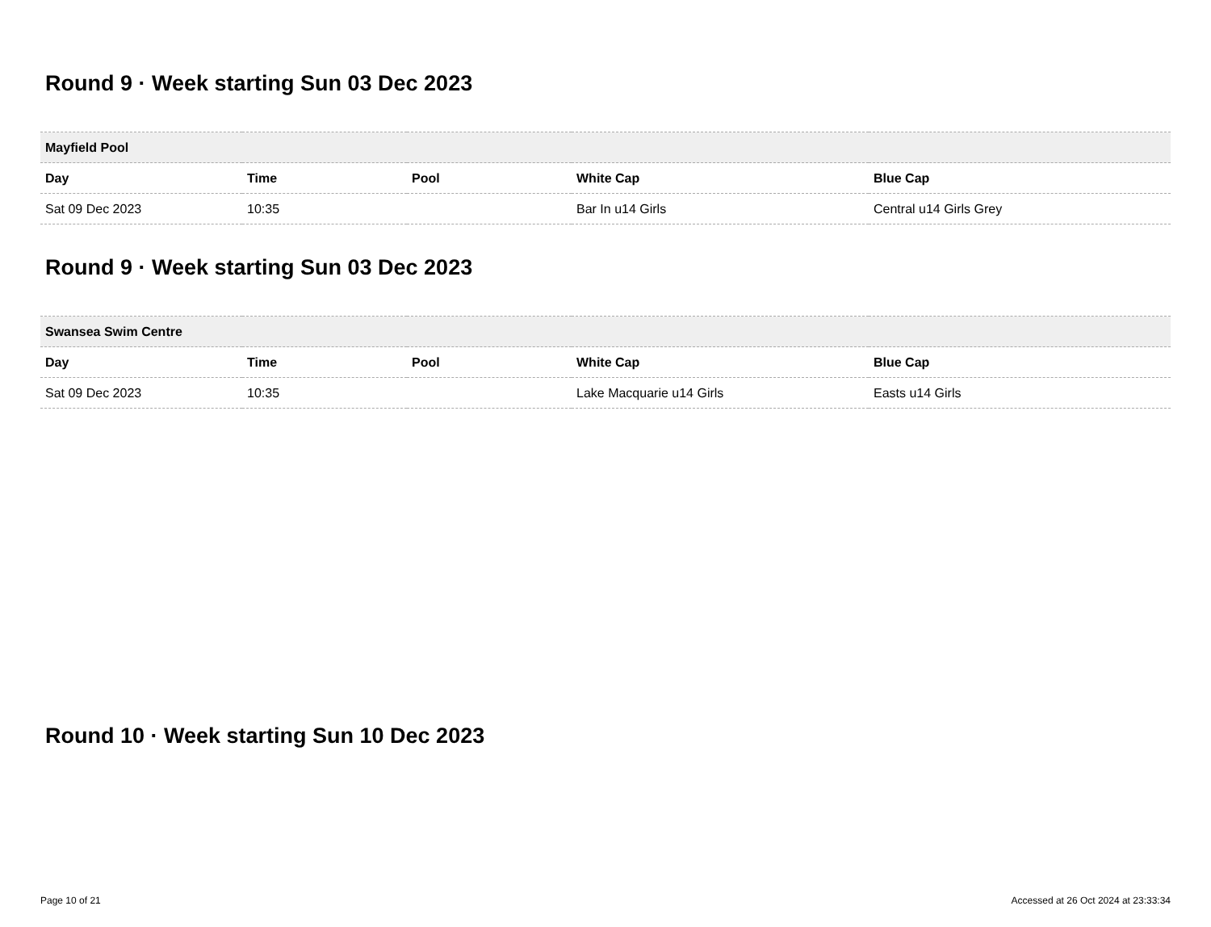Round 9 · Week starting Sun 03 Dec 2023
| Mayfield Pool | | | | |
| --- | --- | --- | --- | --- |
| Day | Time | Pool | White Cap | Blue Cap |
| Sat 09 Dec 2023 | 10:35 | | Bar In u14 Girls | Central u14 Girls Grey |
Round 9 · Week starting Sun 03 Dec 2023
| Swansea Swim Centre | | | | |
| --- | --- | --- | --- | --- |
| Day | Time | Pool | White Cap | Blue Cap |
| Sat 09 Dec 2023 | 10:35 | | Lake Macquarie u14 Girls | Easts u14 Girls |
Round 10 · Week starting Sun 10 Dec 2023
Page 10 of 21 Accessed at 26 Oct 2024 at 23:33:34